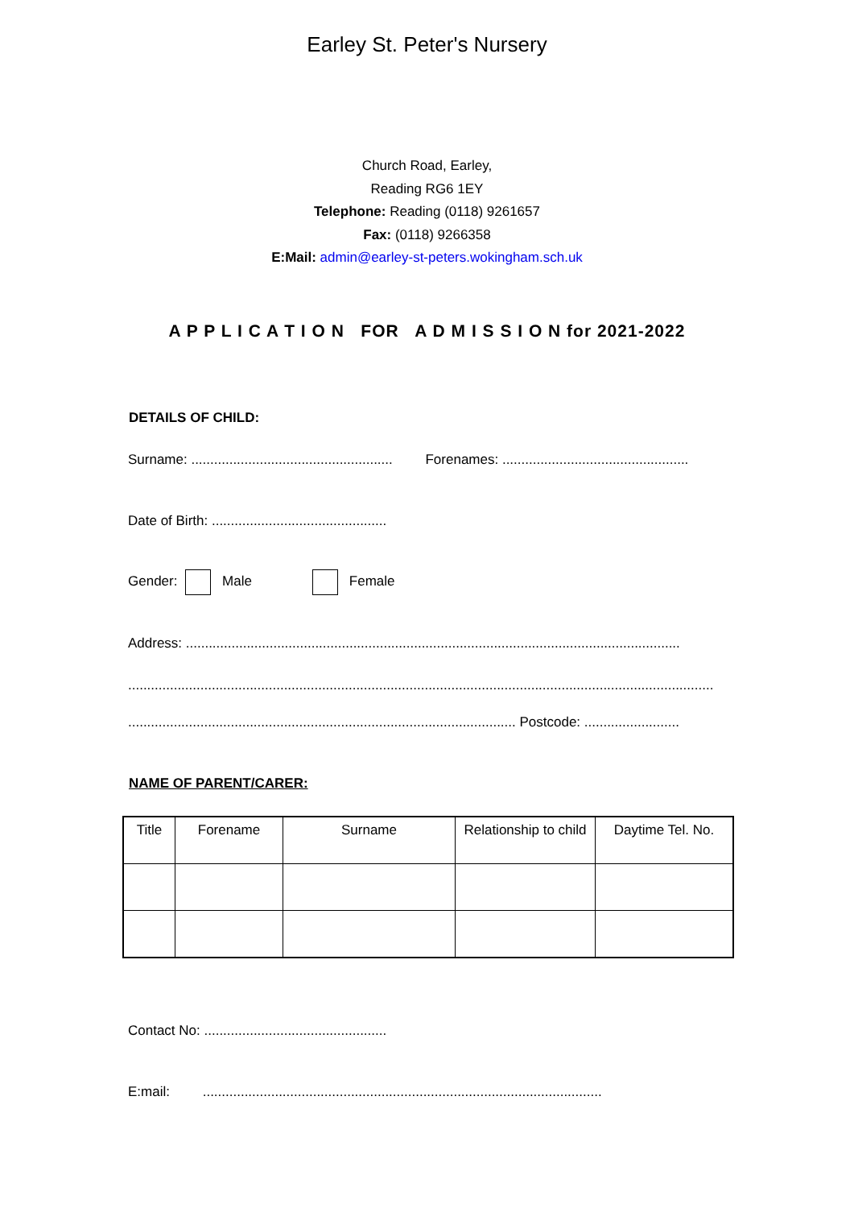Earley St. Peter's Nursery
Church Road, Earley,
Reading RG6 1EY
Telephone: Reading (0118) 9261657
Fax: (0118) 9266358
E:Mail: admin@earley-st-peters.wokingham.sch.uk
A P P L I C A T I O N FOR A D M I S S I O N for 2021-2022
DETAILS OF CHILD:
Surname: ..................................................... Forenames: .................................................
Date of Birth: ..............................................
Gender: Male Female
Address: ..................................................................................................................................
..........................................................................................................................................................
...................................................................................................... Postcode: .........................
NAME OF PARENT/CARER:
| Title | Forename | Surname | Relationship to child | Daytime Tel. No. |
Contact No: ................................................
E:mail: .........................................................................................................